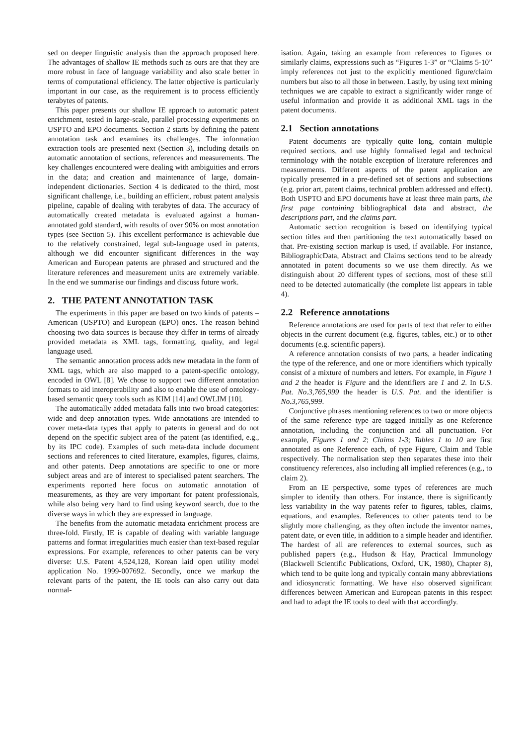sed on deeper linguistic analysis than the approach proposed here. The advantages of shallow IE methods such as ours are that they are more robust in face of language variability and also scale better in terms of computational efficiency. The latter objective is particularly important in our case, as the requirement is to process efficiently terabytes of patents.
This paper presents our shallow IE approach to automatic patent enrichment, tested in large-scale, parallel processing experiments on USPTO and EPO documents. Section 2 starts by defining the patent annotation task and examines its challenges. The information extraction tools are presented next (Section 3), including details on automatic annotation of sections, references and measurements. The key challenges encountered were dealing with ambiguities and errors in the data; and creation and maintenance of large, domain-independent dictionaries. Section 4 is dedicated to the third, most significant challenge, i.e., building an efficient, robust patent analysis pipeline, capable of dealing with terabytes of data. The accuracy of automatically created metadata is evaluated against a human-annotated gold standard, with results of over 90% on most annotation types (see Section 5). This excellent performance is achievable due to the relatively constrained, legal sub-language used in patents, although we did encounter significant differences in the way American and European patents are phrased and structured and the literature references and measurement units are extremely variable. In the end we summarise our findings and discuss future work.
2. THE PATENT ANNOTATION TASK
The experiments in this paper are based on two kinds of patents – American (USPTO) and European (EPO) ones. The reason behind choosing two data sources is because they differ in terms of already provided metadata as XML tags, formatting, quality, and legal language used.
The semantic annotation process adds new metadata in the form of XML tags, which are also mapped to a patent-specific ontology, encoded in OWL [8]. We chose to support two different annotation formats to aid interoperability and also to enable the use of ontology-based semantic query tools such as KIM [14] and OWLIM [10].
The automatically added metadata falls into two broad categories: wide and deep annotation types. Wide annotations are intended to cover meta-data types that apply to patents in general and do not depend on the specific subject area of the patent (as identified, e.g., by its IPC code). Examples of such meta-data include document sections and references to cited literature, examples, figures, claims, and other patents. Deep annotations are specific to one or more subject areas and are of interest to specialised patent searchers. The experiments reported here focus on automatic annotation of measurements, as they are very important for patent professionals, while also being very hard to find using keyword search, due to the diverse ways in which they are expressed in language.
The benefits from the automatic metadata enrichment process are three-fold. Firstly, IE is capable of dealing with variable language patterns and format irregularities much easier than text-based regular expressions. For example, references to other patents can be very diverse: U.S. Patent 4,524,128, Korean laid open utility model application No. 1999-007692. Secondly, once we markup the relevant parts of the patent, the IE tools can also carry out data normal-
isation. Again, taking an example from references to figures or similarly claims, expressions such as “Figures 1-3” or “Claims 5-10” imply references not just to the explicitly mentioned figure/claim numbers but also to all those in between. Lastly, by using text mining techniques we are capable to extract a significantly wider range of useful information and provide it as additional XML tags in the patent documents.
2.1 Section annotations
Patent documents are typically quite long, contain multiple required sections, and use highly formalised legal and technical terminology with the notable exception of literature references and measurements. Different aspects of the patent application are typically presented in a pre-defined set of sections and subsections (e.g. prior art, patent claims, technical problem addressed and effect). Both USPTO and EPO documents have at least three main parts, the first page containing bibliographical data and abstract, the descriptions part, and the claims part.
Automatic section recognition is based on identifying typical section titles and then partitioning the text automatically based on that. Pre-existing section markup is used, if available. For instance, BibliographicData, Abstract and Claims sections tend to be already annotated in patent documents so we use them directly. As we distinguish about 20 different types of sections, most of these still need to be detected automatically (the complete list appears in table 4).
2.2 Reference annotations
Reference annotations are used for parts of text that refer to either objects in the current document (e.g. figures, tables, etc.) or to other documents (e.g. scientific papers).
A reference annotation consists of two parts, a header indicating the type of the reference, and one or more identifiers which typically consist of a mixture of numbers and letters. For example, in Figure 1 and 2 the header is Figure and the identifiers are 1 and 2. In U.S. Pat. No.3,765,999 the header is U.S. Pat. and the identifier is No.3,765,999.
Conjunctive phrases mentioning references to two or more objects of the same reference type are tagged initially as one Reference annotation, including the conjunction and all punctuation. For example, Figures 1 and 2; Claims 1-3; Tables 1 to 10 are first annotated as one Reference each, of type Figure, Claim and Table respectively. The normalisation step then separates these into their constituency references, also including all implied references (e.g., to claim 2).
From an IE perspective, some types of references are much simpler to identify than others. For instance, there is significantly less variability in the way patents refer to figures, tables, claims, equations, and examples. References to other patents tend to be slightly more challenging, as they often include the inventor names, patent date, or even title, in addition to a simple header and identifier. The hardest of all are references to external sources, such as published papers (e.g., Hudson & Hay, Practical Immunology (Blackwell Scientific Publications, Oxford, UK, 1980), Chapter 8), which tend to be quite long and typically contain many abbreviations and idiosyncratic formatting. We have also observed significant differences between American and European patents in this respect and had to adapt the IE tools to deal with that accordingly.